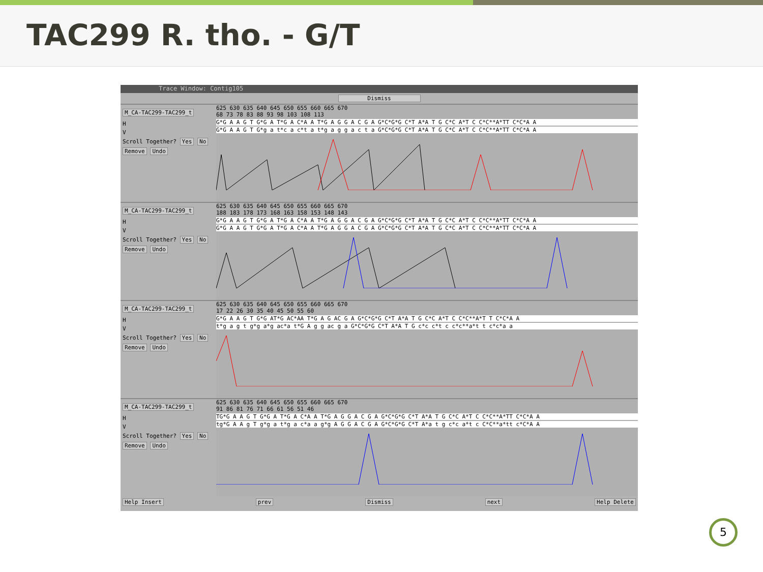TAC299 R. tho. - G/T
Trace Window: Contig105
Dismiss
M_CA-TAC299-TAC299_t
H
V
Scroll Together? Yes No
Remove Undo
625 630 635 640 645 650 655 660 665 670
68 73 78 83 88 93 98 103 108 113
G*G A A G T G*G A T*G A C*A A T*G A G G A C G A G*C*G*G C*T A*A T G C*C A*T C C*C**A*TT C*C*A A
G*G A A G T G*g a t*c a c*t a t*g a g g a c t a G*C*G*G C*T A*A T G C*C A*T C C*C**A*TT C*C*A A
M_CA-TAC299-TAC299_t
H
V
Scroll Together? Yes No
Remove Undo
625 630 635 640 645 650 655 660 665 670
188 183 178 173 168 163 158 153 148 143
G*G A A G T G*G A T*G A C*A A T*G A G G A C G A G*C*G*G C*T A*A T G C*C A*T C C*C**A*TT C*C*A A
G*G A A G T G*G A T*G A C*A A T*G A G G A C G A G*C*G*G C*T A*A T G C*C A*T C C*C**A*TT C*C*A A
M_CA-TAC299-TAC299_t
H
V
Scroll Together? Yes No
Remove Undo
625 630 635 640 645 650 655 660 665 670
17 22 26 30 35 40 45 50 55 60
G*G A A G T G*G AT*G AC*AA T*G A G AC G A G*C*G*G C*T A*A T G C*C A*T C C*C**A*T T C*C*A A
t*g a g t g*g a*g ac*a t*G A g g ac g a G*C*G*G C*T A*A T G c*c c*t c c*c**a*t t c*c*a a
M_CA-TAC299-TAC299_t
H
V
Scroll Together? Yes No
Remove Undo
625 630 635 640 645 650 655 660 665 670
91 86 81 76 71 66 61 56 51 46
TG*G A A G T G*G A T*G A C*A A T*G A G G A C G A G*C*G*G C*T A*A T G C*C A*T C C*C**A*TT C*C*A A
tg*G A A g T g*g a t*g a c*a a g*g A G G A C G A G*C*G*G C*T A*a t g c*c a*t c C*C**a*tt c*C*A A
Help Insert prev Dismiss next Help Delete
5